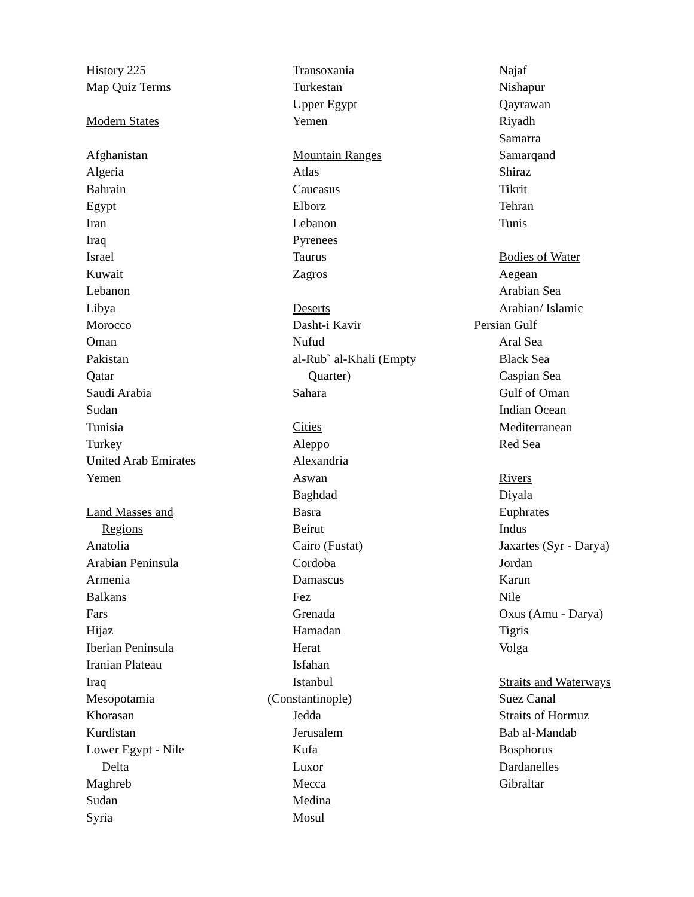History 225
Map Quiz Terms
Modern States
Afghanistan
Algeria
Bahrain
Egypt
Iran
Iraq
Israel
Kuwait
Lebanon
Libya
Morocco
Oman
Pakistan
Qatar
Saudi Arabia
Sudan
Tunisia
Turkey
United Arab Emirates
Yemen
Land Masses and
Regions
Anatolia
Arabian Peninsula
Armenia
Balkans
Fars
Hijaz
Iberian Peninsula
Iranian Plateau
Iraq
Mesopotamia
Khorasan
Kurdistan
Lower Egypt - Nile
Delta
Maghreb
Sudan
Syria
Transoxania
Turkestan
Upper Egypt
Yemen
Mountain Ranges
Atlas
Caucasus
Elborz
Lebanon
Pyrenees
Taurus
Zagros
Deserts
Dasht-i Kavir
Nufud
al-Rub` al-Khali (Empty
Quarter)
Sahara
Cities
Aleppo
Alexandria
Aswan
Baghdad
Basra
Beirut
Cairo (Fustat)
Cordoba
Damascus
Fez
Grenada
Hamadan
Herat
Isfahan
Istanbul
(Constantinople)
Jedda
Jerusalem
Kufa
Luxor
Mecca
Medina
Mosul
Najaf
Nishapur
Qayrawan
Riyadh
Samarra
Samarqand
Shiraz
Tikrit
Tehran
Tunis
Bodies of Water
Aegean
Arabian Sea
Arabian/ Islamic
Persian Gulf
Aral Sea
Black Sea
Caspian Sea
Gulf of Oman
Indian Ocean
Mediterranean
Red Sea
Rivers
Diyala
Euphrates
Indus
Jaxartes (Syr - Darya)
Jordan
Karun
Nile
Oxus (Amu - Darya)
Tigris
Volga
Straits and Waterways
Suez Canal
Straits of Hormuz
Bab al-Mandab
Bosphorus
Dardanelles
Gibraltar